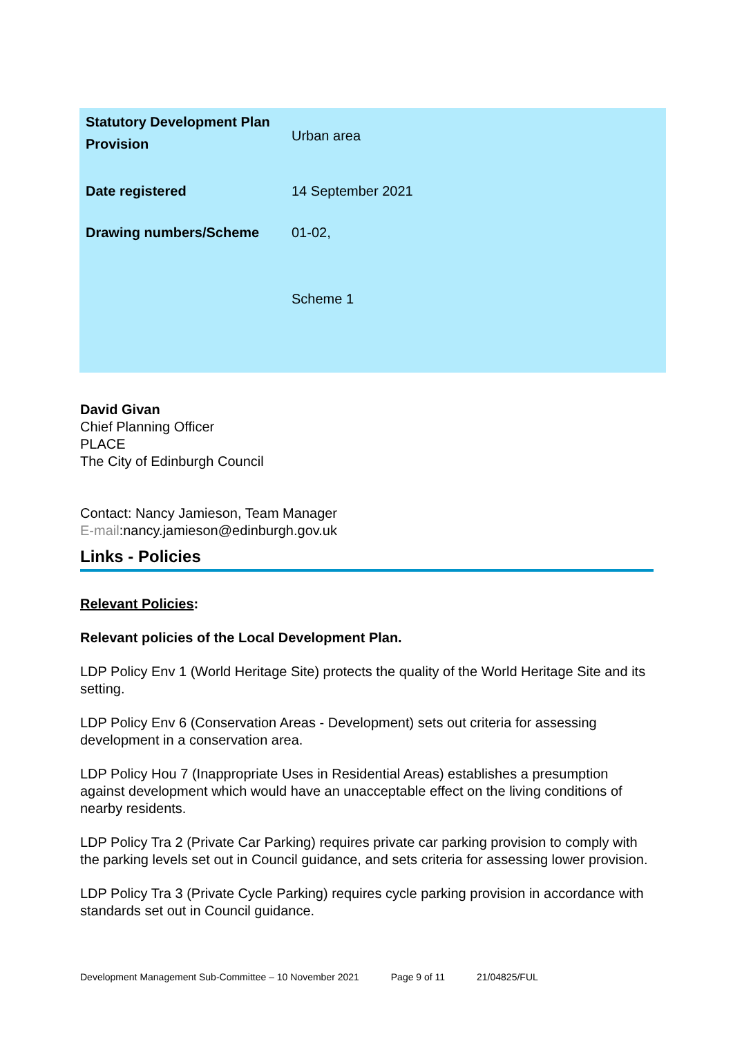| Statutory Development Plan Provision | Urban area |
| Date registered | 14 September 2021 |
| Drawing numbers/Scheme | 01-02, Scheme 1 |
David Givan
Chief Planning Officer
PLACE
The City of Edinburgh Council
Contact: Nancy Jamieson, Team Manager
E-mail:nancy.jamieson@edinburgh.gov.uk
Links - Policies
Relevant Policies:
Relevant policies of the Local Development Plan.
LDP Policy Env 1 (World Heritage Site) protects the quality of the World Heritage Site and its setting.
LDP Policy Env 6 (Conservation Areas - Development) sets out criteria for assessing development in a conservation area.
LDP Policy Hou 7 (Inappropriate Uses in Residential Areas) establishes a presumption against development which would have an unacceptable effect on the living conditions of nearby residents.
LDP Policy Tra 2 (Private Car Parking) requires private car parking provision to comply with the parking levels set out in Council guidance, and sets criteria for assessing lower provision.
LDP Policy Tra 3 (Private Cycle Parking) requires cycle parking provision in accordance with standards set out in Council guidance.
Development Management Sub-Committee – 10 November 2021 Page 9 of 11 21/04825/FUL